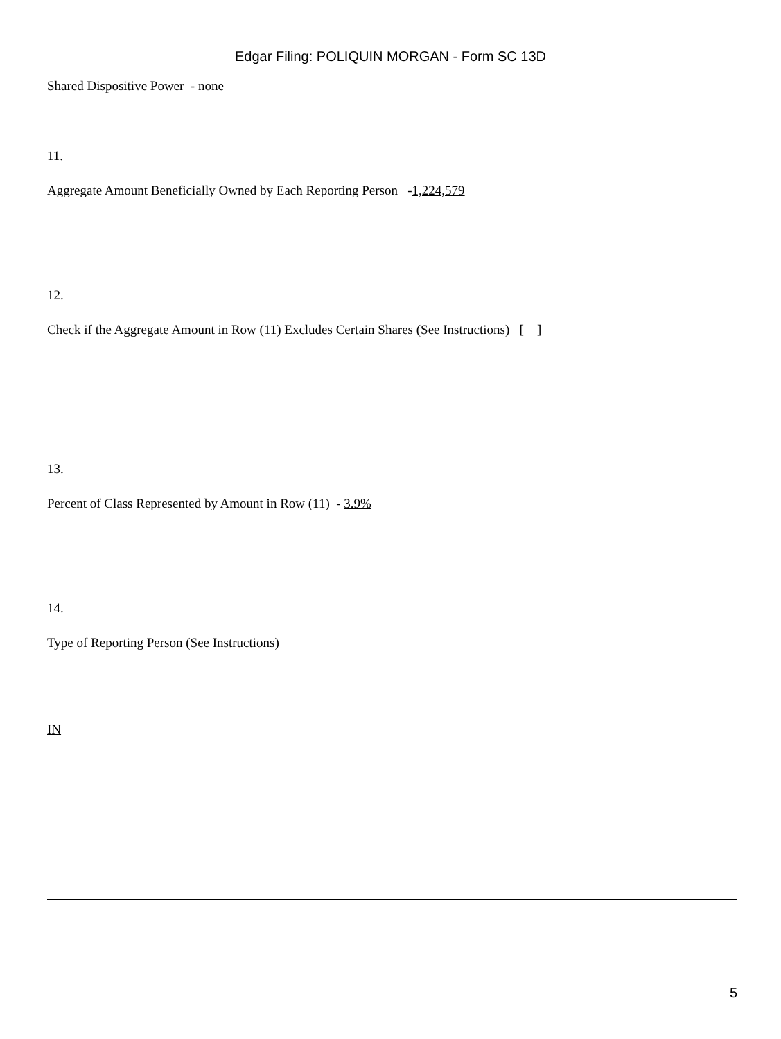Edgar Filing: POLIQUIN MORGAN - Form SC 13D
Shared Dispositive Power - none
11.
Aggregate Amount Beneficially Owned by Each Reporting Person -1,224,579
12.
Check if the Aggregate Amount in Row (11) Excludes Certain Shares (See Instructions) [ ]
13.
Percent of Class Represented by Amount in Row (11) - 3.9%
14.
Type of Reporting Person (See Instructions)
IN
5